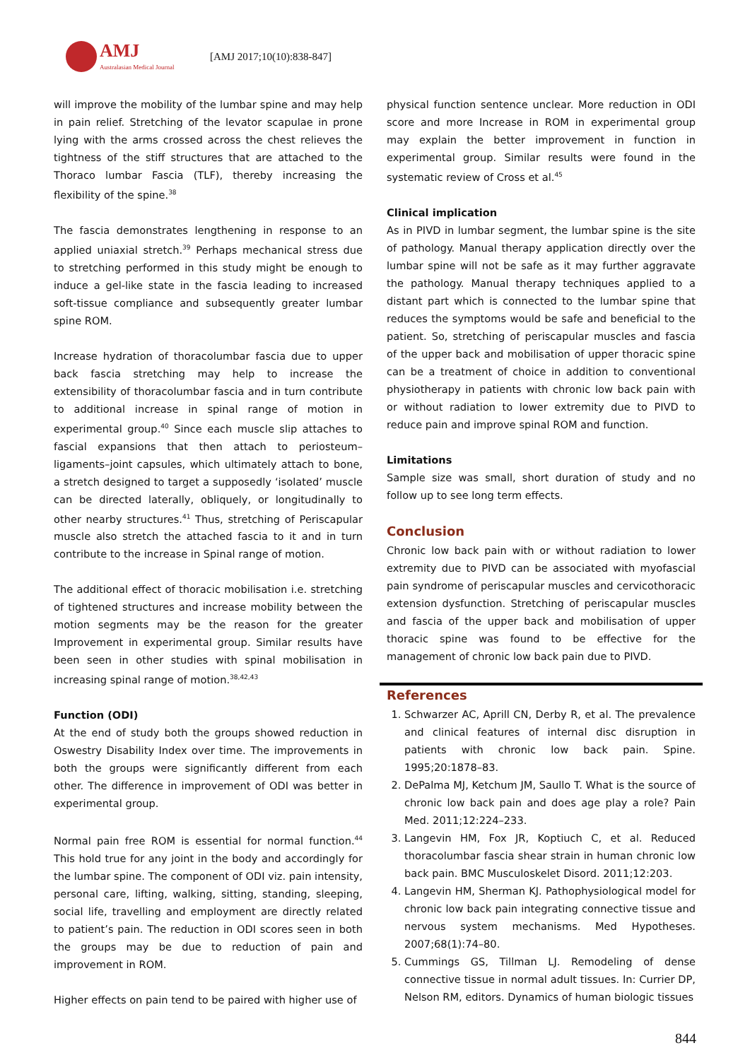AMJ
Australasian Medical Journal
[AMJ 2017;10(10):838-847]
will improve the mobility of the lumbar spine and may help in pain relief. Stretching of the levator scapulae in prone lying with the arms crossed across the chest relieves the tightness of the stiff structures that are attached to the Thoraco lumbar Fascia (TLF), thereby increasing the flexibility of the spine.<sup>38</sup>
The fascia demonstrates lengthening in response to an applied uniaxial stretch.<sup>39</sup> Perhaps mechanical stress due to stretching performed in this study might be enough to induce a gel-like state in the fascia leading to increased soft-tissue compliance and subsequently greater lumbar spine ROM.
Increase hydration of thoracolumbar fascia due to upper back fascia stretching may help to increase the extensibility of thoracolumbar fascia and in turn contribute to additional increase in spinal range of motion in experimental group.<sup>40</sup> Since each muscle slip attaches to fascial expansions that then attach to periosteum–ligaments–joint capsules, which ultimately attach to bone, a stretch designed to target a supposedly ‘isolated’ muscle can be directed laterally, obliquely, or longitudinally to other nearby structures.<sup>41</sup> Thus, stretching of Periscapular muscle also stretch the attached fascia to it and in turn contribute to the increase in Spinal range of motion.
The additional effect of thoracic mobilisation i.e. stretching of tightened structures and increase mobility between the motion segments may be the reason for the greater Improvement in experimental group. Similar results have been seen in other studies with spinal mobilisation in increasing spinal range of motion.<sup>38,42,43</sup>
Function (ODI)
At the end of study both the groups showed reduction in Oswestry Disability Index over time. The improvements in both the groups were significantly different from each other. The difference in improvement of ODI was better in experimental group.
Normal pain free ROM is essential for normal function.<sup>44</sup> This hold true for any joint in the body and accordingly for the lumbar spine. The component of ODI viz. pain intensity, personal care, lifting, walking, sitting, standing, sleeping, social life, travelling and employment are directly related to patient’s pain. The reduction in ODI scores seen in both the groups may be due to reduction of pain and improvement in ROM.
Higher effects on pain tend to be paired with higher use of
physical function sentence unclear. More reduction in ODI score and more Increase in ROM in experimental group may explain the better improvement in function in experimental group. Similar results were found in the systematic review of Cross et al.<sup>45</sup>
Clinical implication
As in PIVD in lumbar segment, the lumbar spine is the site of pathology. Manual therapy application directly over the lumbar spine will not be safe as it may further aggravate the pathology. Manual therapy techniques applied to a distant part which is connected to the lumbar spine that reduces the symptoms would be safe and beneficial to the patient. So, stretching of periscapular muscles and fascia of the upper back and mobilisation of upper thoracic spine can be a treatment of choice in addition to conventional physiotherapy in patients with chronic low back pain with or without radiation to lower extremity due to PIVD to reduce pain and improve spinal ROM and function.
Limitations
Sample size was small, short duration of study and no follow up to see long term effects.
Conclusion
Chronic low back pain with or without radiation to lower extremity due to PIVD can be associated with myofascial pain syndrome of periscapular muscles and cervicothoracic extension dysfunction. Stretching of periscapular muscles and fascia of the upper back and mobilisation of upper thoracic spine was found to be effective for the management of chronic low back pain due to PIVD.
References
1. Schwarzer AC, Aprill CN, Derby R, et al. The prevalence and clinical features of internal disc disruption in patients with chronic low back pain. Spine. 1995;20:1878–83.
2. DePalma MJ, Ketchum JM, Saullo T. What is the source of chronic low back pain and does age play a role? Pain Med. 2011;12:224–233.
3. Langevin HM, Fox JR, Koptiuch C, et al. Reduced thoracolumbar fascia shear strain in human chronic low back pain. BMC Musculoskelet Disord. 2011;12:203.
4. Langevin HM, Sherman KJ. Pathophysiological model for chronic low back pain integrating connective tissue and nervous system mechanisms. Med Hypotheses. 2007;68(1):74–80.
5. Cummings GS, Tillman LJ. Remodeling of dense connective tissue in normal adult tissues. In: Currier DP, Nelson RM, editors. Dynamics of human biologic tissues
844